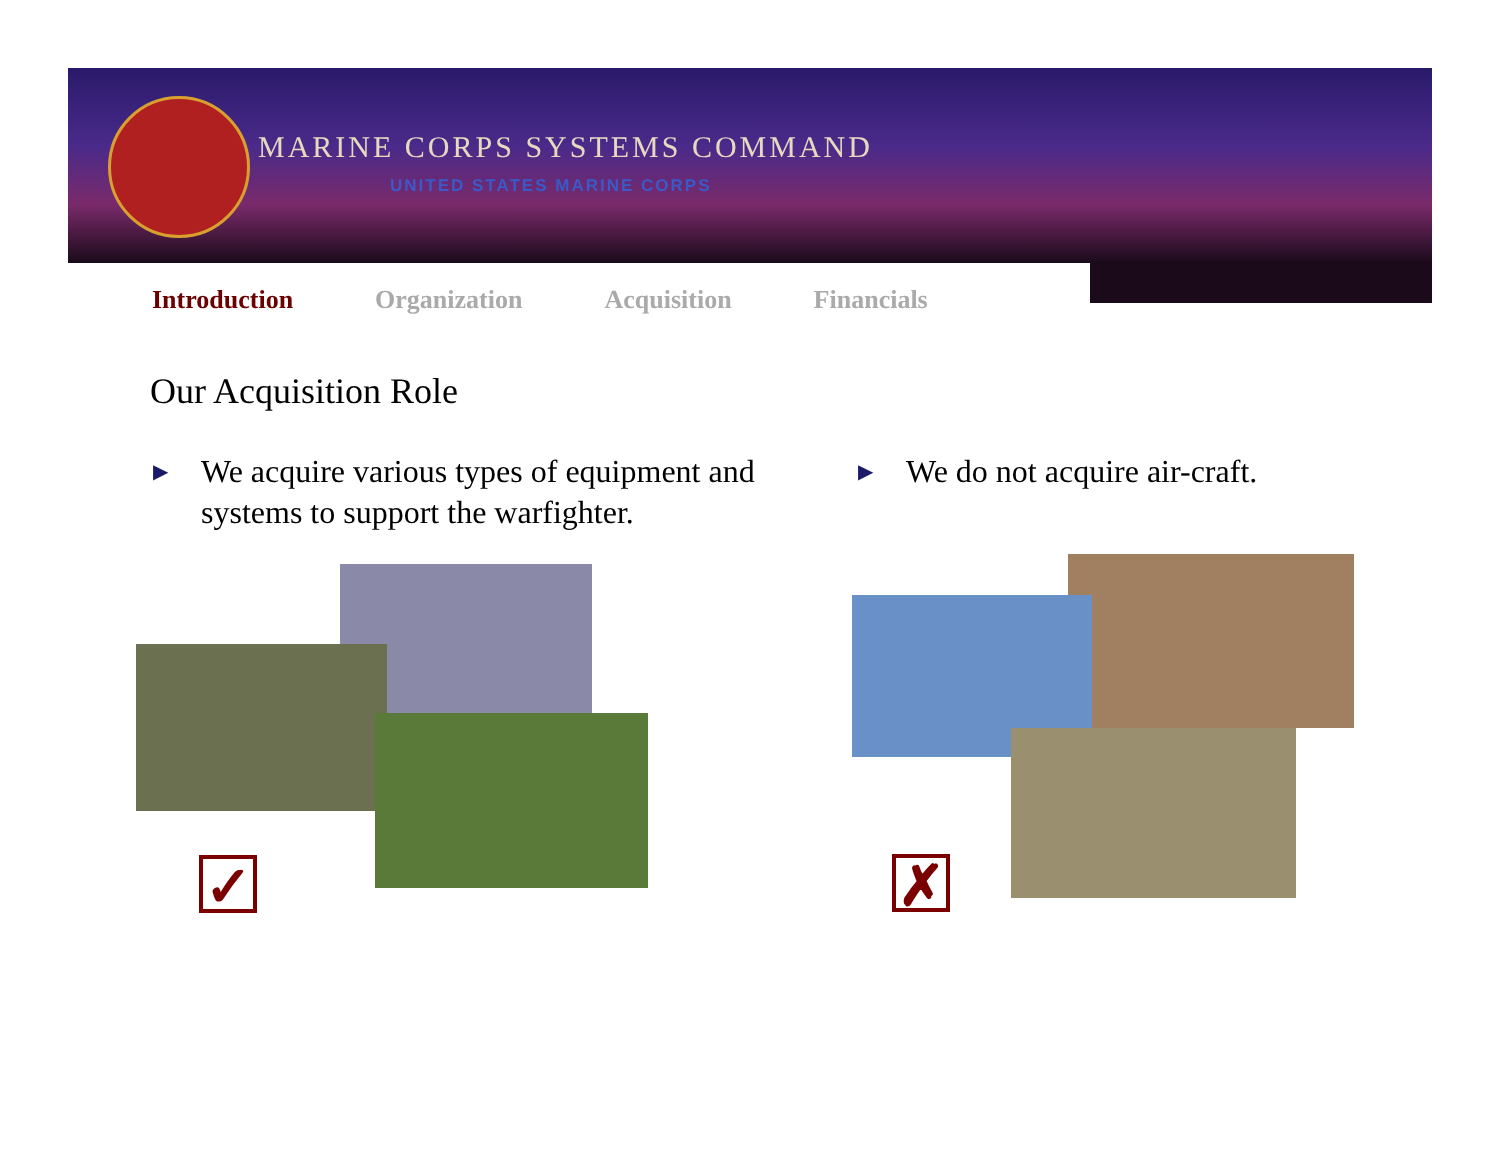MARINE CORPS SYSTEMS COMMAND
UNITED STATES MARINE CORPS
Introduction Organization Acquisition Financials
Our Acquisition Role
▶ We acquire various types of equipment and systems to support the warfighter.
▶ We do not acquire air-craft.
✓ ✗